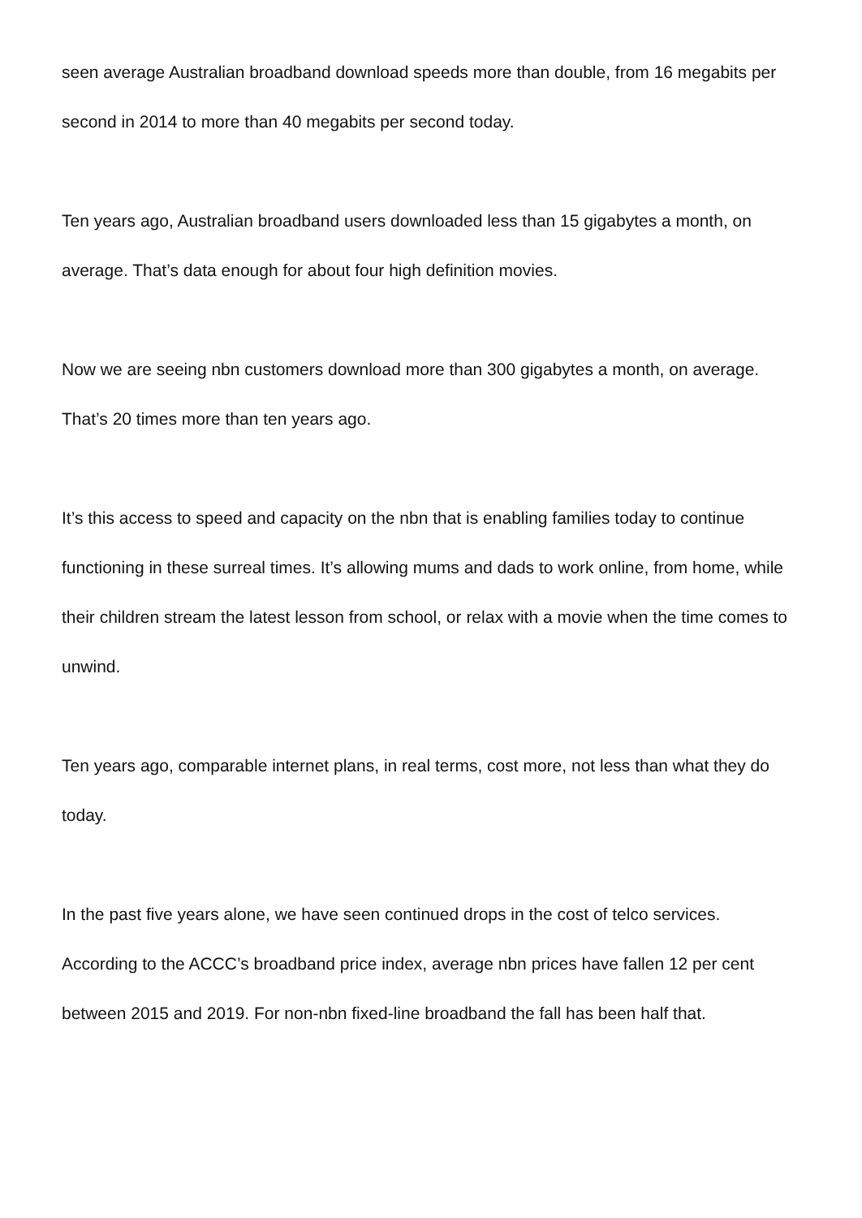seen average Australian broadband download speeds more than double, from 16 megabits per second in 2014 to more than 40 megabits per second today.
Ten years ago, Australian broadband users downloaded less than 15 gigabytes a month, on average. That’s data enough for about four high definition movies.
Now we are seeing nbn customers download more than 300 gigabytes a month, on average. That’s 20 times more than ten years ago.
It’s this access to speed and capacity on the nbn that is enabling families today to continue functioning in these surreal times. It’s allowing mums and dads to work online, from home, while their children stream the latest lesson from school, or relax with a movie when the time comes to unwind.
Ten years ago, comparable internet plans, in real terms, cost more, not less than what they do today.
In the past five years alone, we have seen continued drops in the cost of telco services. According to the ACCC’s broadband price index, average nbn prices have fallen 12 per cent between 2015 and 2019. For non-nbn fixed-line broadband the fall has been half that.